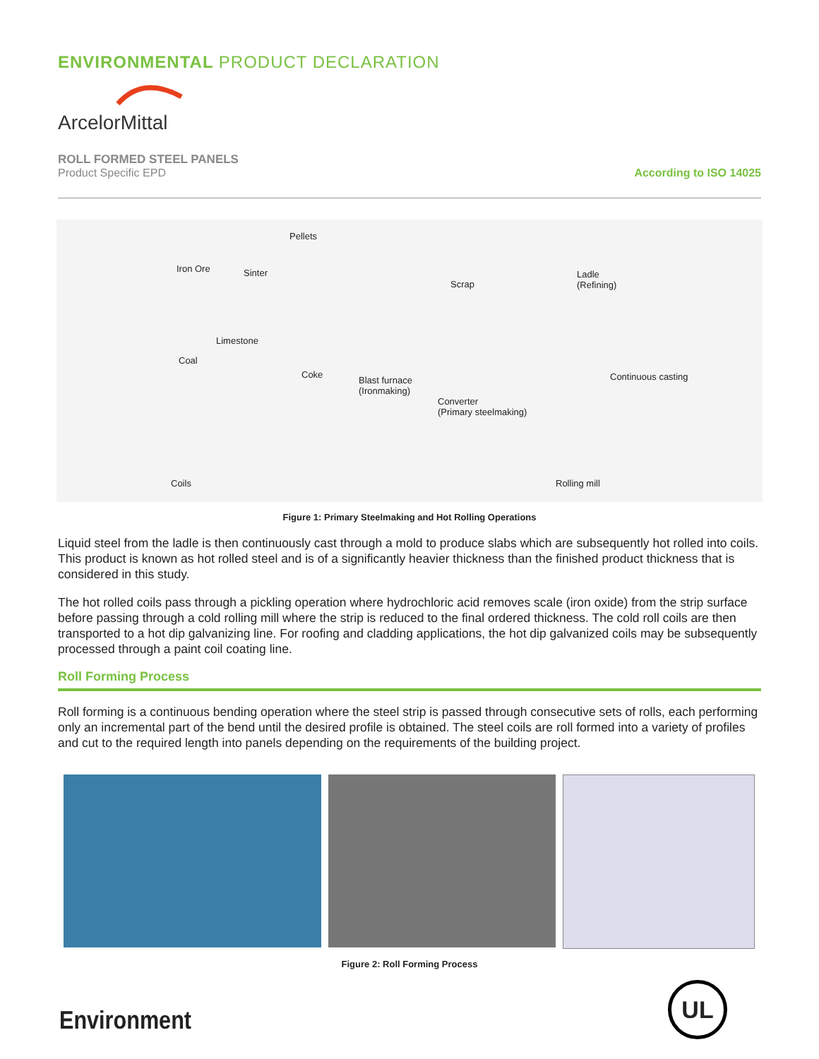ENVIRONMENTAL PRODUCT DECLARATION
ArcelorMittal
ROLL FORMED STEEL PANELS
Product Specific EPD
According to ISO 14025
Iron Ore
Pellets
Sinter
Scrap
Ladle
(Refining)
Limestone
Coal
Coke
Blast furnace
(Ironmaking)
Continuous casting
Converter
(Primary steelmaking)
Coils Rolling mill
Figure 1: Primary Steelmaking and Hot Rolling Operations
Liquid steel from the ladle is then continuously cast through a mold to produce slabs which are subsequently hot rolled into coils. This product is known as hot rolled steel and is of a significantly heavier thickness than the finished product thickness that is considered in this study.
The hot rolled coils pass through a pickling operation where hydrochloric acid removes scale (iron oxide) from the strip surface before passing through a cold rolling mill where the strip is reduced to the final ordered thickness. The cold roll coils are then transported to a hot dip galvanizing line. For roofing and cladding applications, the hot dip galvanized coils may be subsequently processed through a paint coil coating line.
Roll Forming Process
Roll forming is a continuous bending operation where the steel strip is passed through consecutive sets of rolls, each performing only an incremental part of the bend until the desired profile is obtained. The steel coils are roll formed into a variety of profiles and cut to the required length into panels depending on the requirements of the building project.
Figure 2: Roll Forming Process
Environment
UL